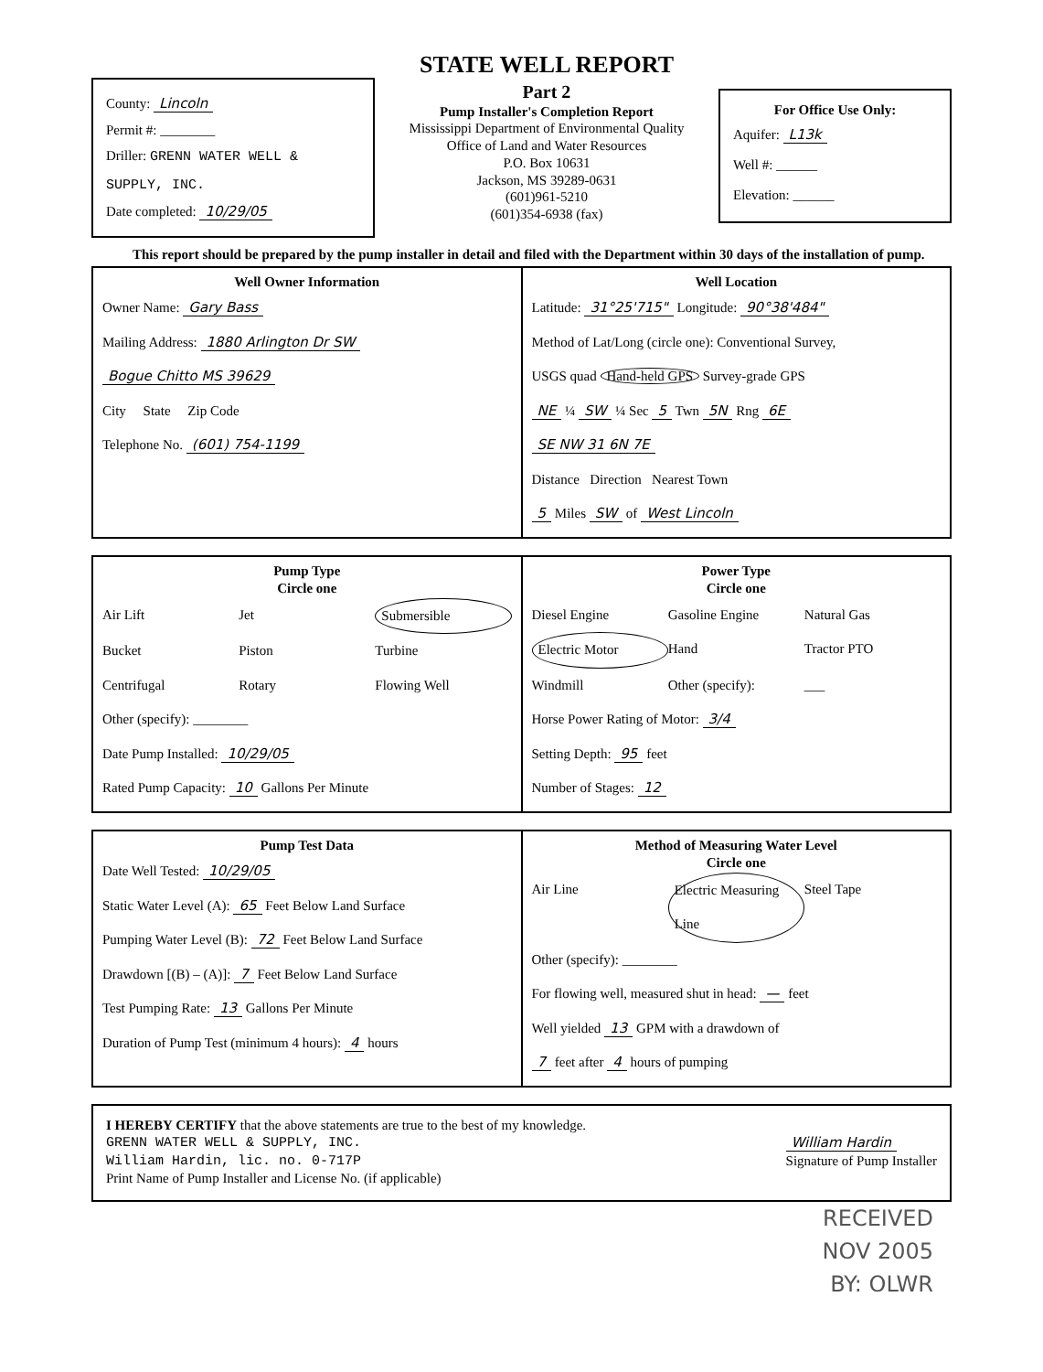County: Lincoln
Permit #: ________
Driller: GRENN WATER WELL & SUPPLY, INC.
Date completed: 10/29/05
STATE WELL REPORT
Part 2
Pump Installer's Completion Report
Mississippi Department of Environmental Quality
Office of Land and Water Resources
P.O. Box 10631
Jackson, MS 39289-0631
(601)961-5210
(601)354-6938 (fax)
For Office Use Only:
Aquifer: L13k
Well #: ______
Elevation: ______
This report should be prepared by the pump installer in detail and filed with the Department within 30 days of the installation of pump.
Well Owner Information
Owner Name: Gary Bass
Mailing Address: 1880 Arlington Dr SW
Bogue Chitto MS 39629
City State Zip Code
Telephone No. (601) 754-1199
Well Location
Latitude: 31°25'715" Longitude: 90°38'484"
Method of Lat/Long (circle one): Conventional Survey,
USGS quad Hand-held GPS Survey-grade GPS
NE ¼ SW ¼ Sec 5 Twn 5N Rng 6E
SE NW 31 6N 7E
Distance Direction Nearest Town
5 Miles SW of West Lincoln
Pump Type
Circle one
Air Lift Jet Submersible Bucket Piston Turbine Centrifugal Rotary Flowing Well
Other (specify): ________
Date Pump Installed: 10/29/05
Rated Pump Capacity: 10 Gallons Per Minute
Power Type
Circle one
Diesel Engine Gasoline Engine Natural Gas Electric Motor Hand Tractor PTO Windmill Other (specify): ___
Horse Power Rating of Motor: 3/4
Setting Depth: 95 feet
Number of Stages: 12
Pump Test Data
Date Well Tested: 10/29/05
Static Water Level (A): 65 Feet Below Land Surface
Pumping Water Level (B): 72 Feet Below Land Surface
Drawdown [(B) – (A)]: 7 Feet Below Land Surface
Test Pumping Rate: 13 Gallons Per Minute
Duration of Pump Test (minimum 4 hours): 4 hours
Method of Measuring Water Level
Circle one
Air Line Electric Measuring Line Steel Tape
Other (specify): ________
For flowing well, measured shut in head: — feet
Well yielded 13 GPM with a drawdown of
7 feet after 4 hours of pumping
I HEREBY CERTIFY that the above statements are true to the best of my knowledge.
GRENN WATER WELL & SUPPLY, INC.
William Hardin, lic. no. 0-717P
Print Name of Pump Installer and License No. (if applicable)
William Hardin
Signature of Pump Installer
RECEIVED
NOV 2005
BY: OLWR